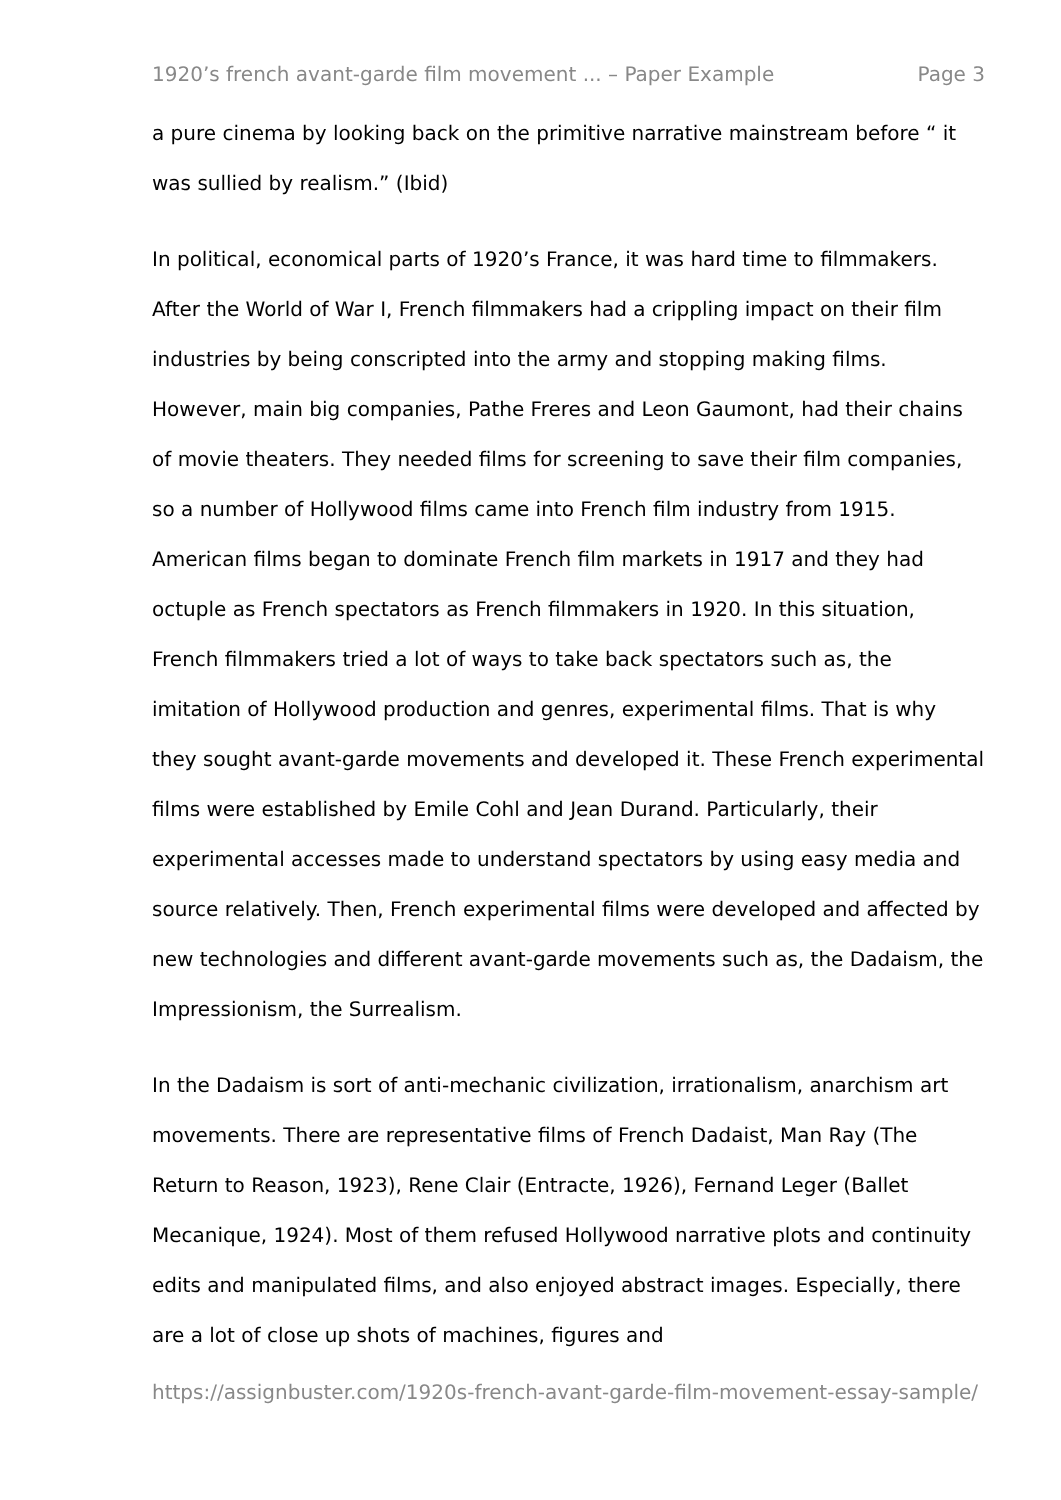1920’s french avant-garde film movement ... – Paper Example Page 3
a pure cinema by looking back on the primitive narrative mainstream before “ it was sullied by realism.” (Ibid)
In political, economical parts of 1920’s France, it was hard time to filmmakers. After the World of War I, French filmmakers had a crippling impact on their film industries by being conscripted into the army and stopping making films. However, main big companies, Pathe Freres and Leon Gaumont, had their chains of movie theaters. They needed films for screening to save their film companies, so a number of Hollywood films came into French film industry from 1915. American films began to dominate French film markets in 1917 and they had octuple as French spectators as French filmmakers in 1920. In this situation, French filmmakers tried a lot of ways to take back spectators such as, the imitation of Hollywood production and genres, experimental films. That is why they sought avant-garde movements and developed it. These French experimental films were established by Emile Cohl and Jean Durand. Particularly, their experimental accesses made to understand spectators by using easy media and source relatively. Then, French experimental films were developed and affected by new technologies and different avant-garde movements such as, the Dadaism, the Impressionism, the Surrealism.
In the Dadaism is sort of anti-mechanic civilization, irrationalism, anarchism art movements. There are representative films of French Dadaist, Man Ray (The Return to Reason, 1923), Rene Clair (Entracte, 1926), Fernand Leger (Ballet Mecanique, 1924). Most of them refused Hollywood narrative plots and continuity edits and manipulated films, and also enjoyed abstract images. Especially, there are a lot of close up shots of machines, figures and
https://assignbuster.com/1920s-french-avant-garde-film-movement-essay-sample/